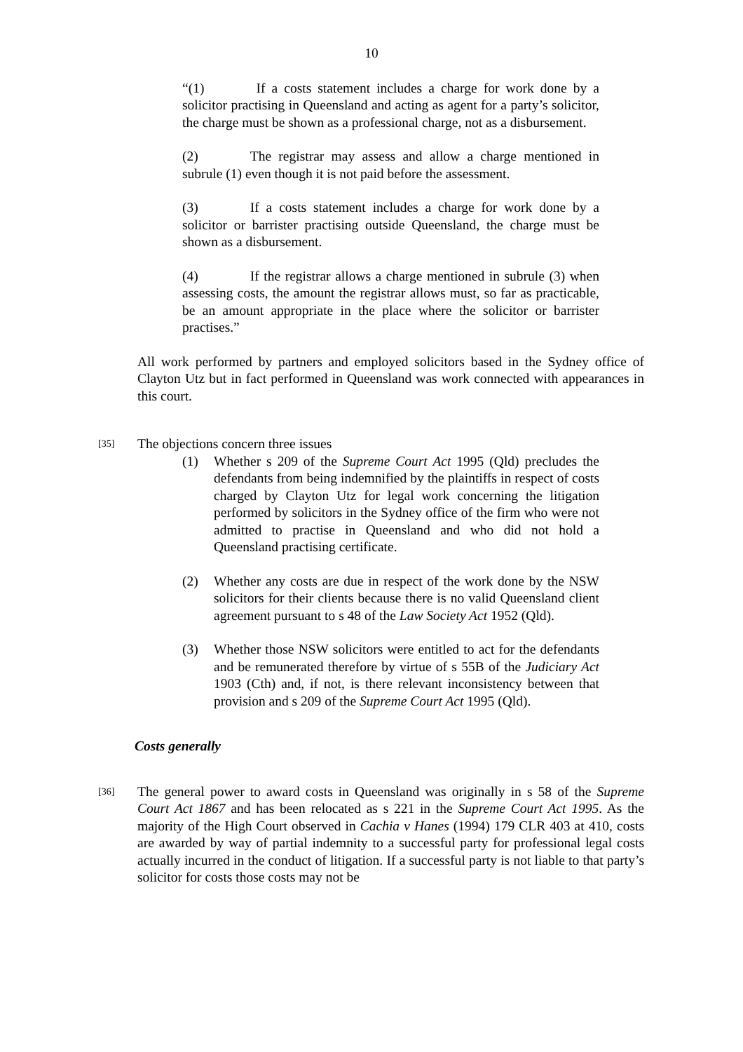10
“(1) If a costs statement includes a charge for work done by a solicitor practising in Queensland and acting as agent for a party’s solicitor, the charge must be shown as a professional charge, not as a disbursement.
(2) The registrar may assess and allow a charge mentioned in subrule (1) even though it is not paid before the assessment.
(3) If a costs statement includes a charge for work done by a solicitor or barrister practising outside Queensland, the charge must be shown as a disbursement.
(4) If the registrar allows a charge mentioned in subrule (3) when assessing costs, the amount the registrar allows must, so far as practicable, be an amount appropriate in the place where the solicitor or barrister practises.”
All work performed by partners and employed solicitors based in the Sydney office of Clayton Utz but in fact performed in Queensland was work connected with appearances in this court.
[35]
The objections concern three issues
(1) Whether s 209 of the Supreme Court Act 1995 (Qld) precludes the defendants from being indemnified by the plaintiffs in respect of costs charged by Clayton Utz for legal work concerning the litigation performed by solicitors in the Sydney office of the firm who were not admitted to practise in Queensland and who did not hold a Queensland practising certificate.
(2) Whether any costs are due in respect of the work done by the NSW solicitors for their clients because there is no valid Queensland client agreement pursuant to s 48 of the Law Society Act 1952 (Qld).
(3) Whether those NSW solicitors were entitled to act for the defendants and be remunerated therefore by virtue of s 55B of the Judiciary Act 1903 (Cth) and, if not, is there relevant inconsistency between that provision and s 209 of the Supreme Court Act 1995 (Qld).
Costs generally
[36]
The general power to award costs in Queensland was originally in s 58 of the Supreme Court Act 1867 and has been relocated as s 221 in the Supreme Court Act 1995. As the majority of the High Court observed in Cachia v Hanes (1994) 179 CLR 403 at 410, costs are awarded by way of partial indemnity to a successful party for professional legal costs actually incurred in the conduct of litigation. If a successful party is not liable to that party’s solicitor for costs those costs may not be